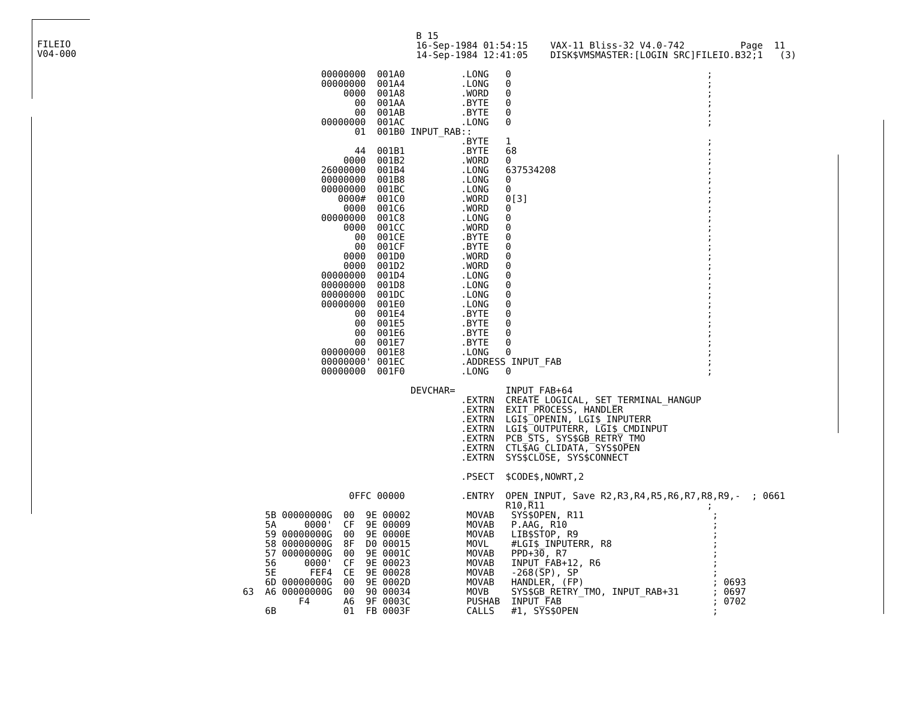FILEIO
V04-000
                               B 15
                               16-Sep-1984 01:54:15    VAX-11 Bliss-32 V4.0-742          Page  11
                               14-Sep-1984 12:41:05    DISK$VMSMASTER:[LOGIN SRC]FILEIO.B32;1   (3)

              00000000  001A0          .LONG   0                                   ;
              00000000  001A4          .LONG   0                                   ;
                  0000  001A8          .WORD   0                                   ;
                    00  001AA          .BYTE   0                                   ;
                    00  001AB          .BYTE   0                                   ;
              00000000  001AC          .LONG   0                                   ;
                    01  001B0 INPUT_RAB::
                                       .BYTE   1                                   ;
                    44  001B1          .BYTE   68                                  ;
                  0000  001B2          .WORD   0                                   ;
              26000000  001B4          .LONG   637534208                           ;
              00000000  001B8          .LONG   0                                   ;
              00000000  001BC          .LONG   0                                   ;
                 0000#  001C0          .WORD   0[3]                                ;
                  0000  001C6          .WORD   0                                   ;
              00000000  001C8          .LONG   0                                   ;
                  0000  001CC          .WORD   0                                   ;
                    00  001CE          .BYTE   0                                   ;
                    00  001CF          .BYTE   0                                   ;
                  0000  001D0          .WORD   0                                   ;
                  0000  001D2          .WORD   0                                   ;
              00000000  001D4          .LONG   0                                   ;
              00000000  001D8          .LONG   0                                   ;
              00000000  001DC          .LONG   0                                   ;
              00000000  001E0          .LONG   0                                   ;
                    00  001E4          .BYTE   0                                   ;
                    00  001E5          .BYTE   0                                   ;
                    00  001E6          .BYTE   0                                   ;
                    00  001E7          .BYTE   0                                   ;
              00000000  001E8          .LONG   0                                   ;
              00000000' 001EC          .ADDRESS INPUT_FAB                          ;
              00000000  001F0          .LONG   0                                   ;

                              DEVCHAR=         INPUT_FAB+64
                                       .EXTRN  CREATE_LOGICAL, SET_TERMINAL_HANGUP
                                       .EXTRN  EXIT_PROCESS, HANDLER
                                       .EXTRN  LGI$_OPENIN, LGI$_INPUTERR
                                       .EXTRN  LGI$_OUTPUTERR, LGI$_CMDINPUT
                                       .EXTRN  PCB_STS, SYS$GB_RETRY_TMO
                                       .EXTRN  CTL$AG_CLIDATA, SYS$OPEN
                                       .EXTRN  SYS$CLOSE, SYS$CONNECT

                                       .PSECT  $CODE$,NOWRT,2

                   0FFC 00000          .ENTRY  OPEN_INPUT, Save R2,R3,R4,R5,R6,R7,R8,R9,-  ; 0661
                                               R10,R11                             ;
    5B 00000000G  00  9E 00002          MOVAB   SYS$OPEN, R11                       ;
    5A     0000'  CF  9E 00009          MOVAB   P.AAG, R10                          ;
    59 00000000G  00  9E 0000E          MOVAB   LIB$STOP, R9                        ;
    58 00000000G  8F  D0 00015          MOVL    #LGI$_INPUTERR, R8                  ;
    57 00000000G  00  9E 0001C          MOVAB   PPD+30, R7                          ;
    56     0000'  CF  9E 00023          MOVAB   INPUT_FAB+12, R6                    ;
    5E      FEF4  CE  9E 00028          MOVAB   -268(SP), SP                        ;
    6D 00000000G  00  9E 0002D          MOVAB   HANDLER, (FP)                       ; 0693
63  A6 00000000G  00  90 00034          MOVB    SYS$GB_RETRY_TMO, INPUT_RAB+31      ; 0697
          F4      A6  9F 0003C          PUSHAB  INPUT_FAB                           ; 0702
    6B            01  FB 0003F          CALLS   #1, SYS$OPEN                        ;